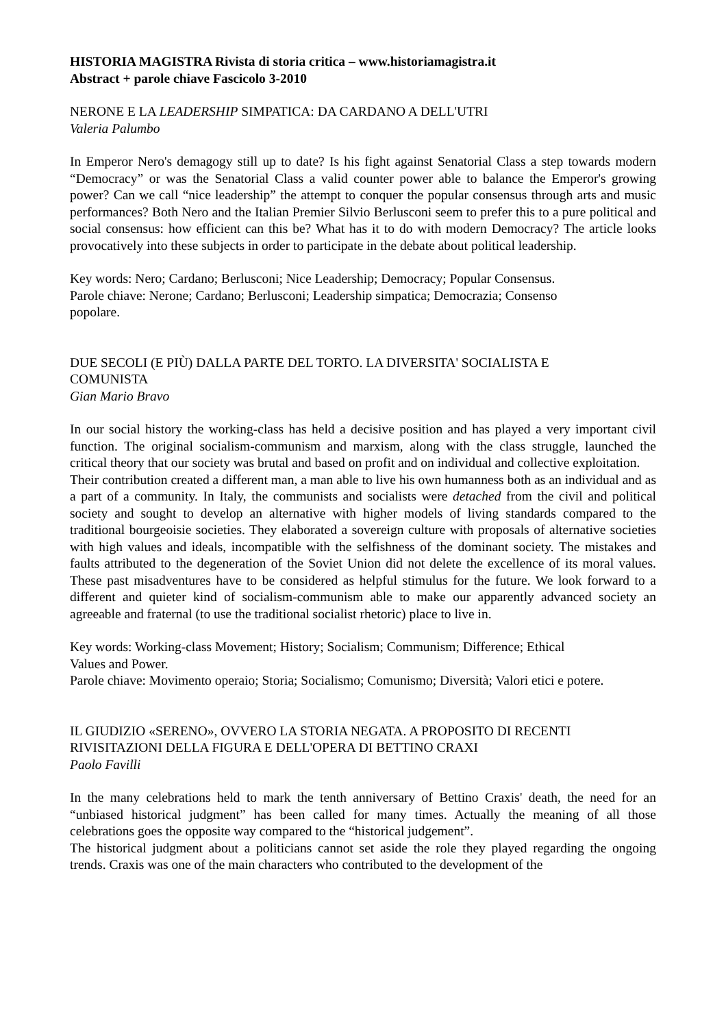HISTORIA MAGISTRA Rivista di storia critica – www.historiamagistra.it
Abstract + parole chiave Fascicolo 3-2010
NERONE E LA LEADERSHIP SIMPATICA: DA CARDANO A DELL'UTRI
Valeria Palumbo
In Emperor Nero's demagogy still up to date? Is his fight against Senatorial Class a step towards modern “Democracy” or was the Senatorial Class a valid counter power able to balance the Emperor's growing power? Can we call “nice leadership” the attempt to conquer the popular consensus through arts and music performances? Both Nero and the Italian Premier Silvio Berlusconi seem to prefer this to a pure political and social consensus: how efficient can this be? What has it to do with modern Democracy? The article looks provocatively into these subjects in order to participate in the debate about political leadership.
Key words: Nero; Cardano; Berlusconi; Nice Leadership; Democracy; Popular Consensus.
Parole chiave: Nerone; Cardano; Berlusconi; Leadership simpatica; Democrazia; Consenso
popolare.
DUE SECOLI (E PIÙ) DALLA PARTE DEL TORTO. LA DIVERSITA' SOCIALISTA E
COMUNISTA
Gian Mario Bravo
In our social history the working-class has held a decisive position and has played a very important civil function. The original socialism-communism and marxism, along with the class struggle, launched the critical theory that our society was brutal and based on profit and on individual and collective exploitation.
Their contribution created a different man, a man able to live his own humanness both as an individual and as a part of a community. In Italy, the communists and socialists were detached from the civil and political society and sought to develop an alternative with higher models of living standards compared to the traditional bourgeoisie societies. They elaborated a sovereign culture with proposals of alternative societies with high values and ideals, incompatible with the selfishness of the dominant society. The mistakes and faults attributed to the degeneration of the Soviet Union did not delete the excellence of its moral values. These past misadventures have to be considered as helpful stimulus for the future. We look forward to a different and quieter kind of socialism-communism able to make our apparently advanced society an agreeable and fraternal (to use the traditional socialist rhetoric) place to live in.
Key words: Working-class Movement; History; Socialism; Communism; Difference; Ethical
Values and Power.
Parole chiave: Movimento operaio; Storia; Socialismo; Comunismo; Diversità; Valori etici e potere.
IL GIUDIZIO «SERENO», OVVERO LA STORIA NEGATA. A PROPOSITO DI RECENTI
RIVISITAZIONI DELLA FIGURA E DELL'OPERA DI BETTINO CRAXI
Paolo Favilli
In the many celebrations held to mark the tenth anniversary of Bettino Craxis' death, the need for an “unbiased historical judgment” has been called for many times. Actually the meaning of all those celebrations goes the opposite way compared to the “historical judgement”.
The historical judgment about a politicians cannot set aside the role they played regarding the ongoing trends. Craxis was one of the main characters who contributed to the development of the